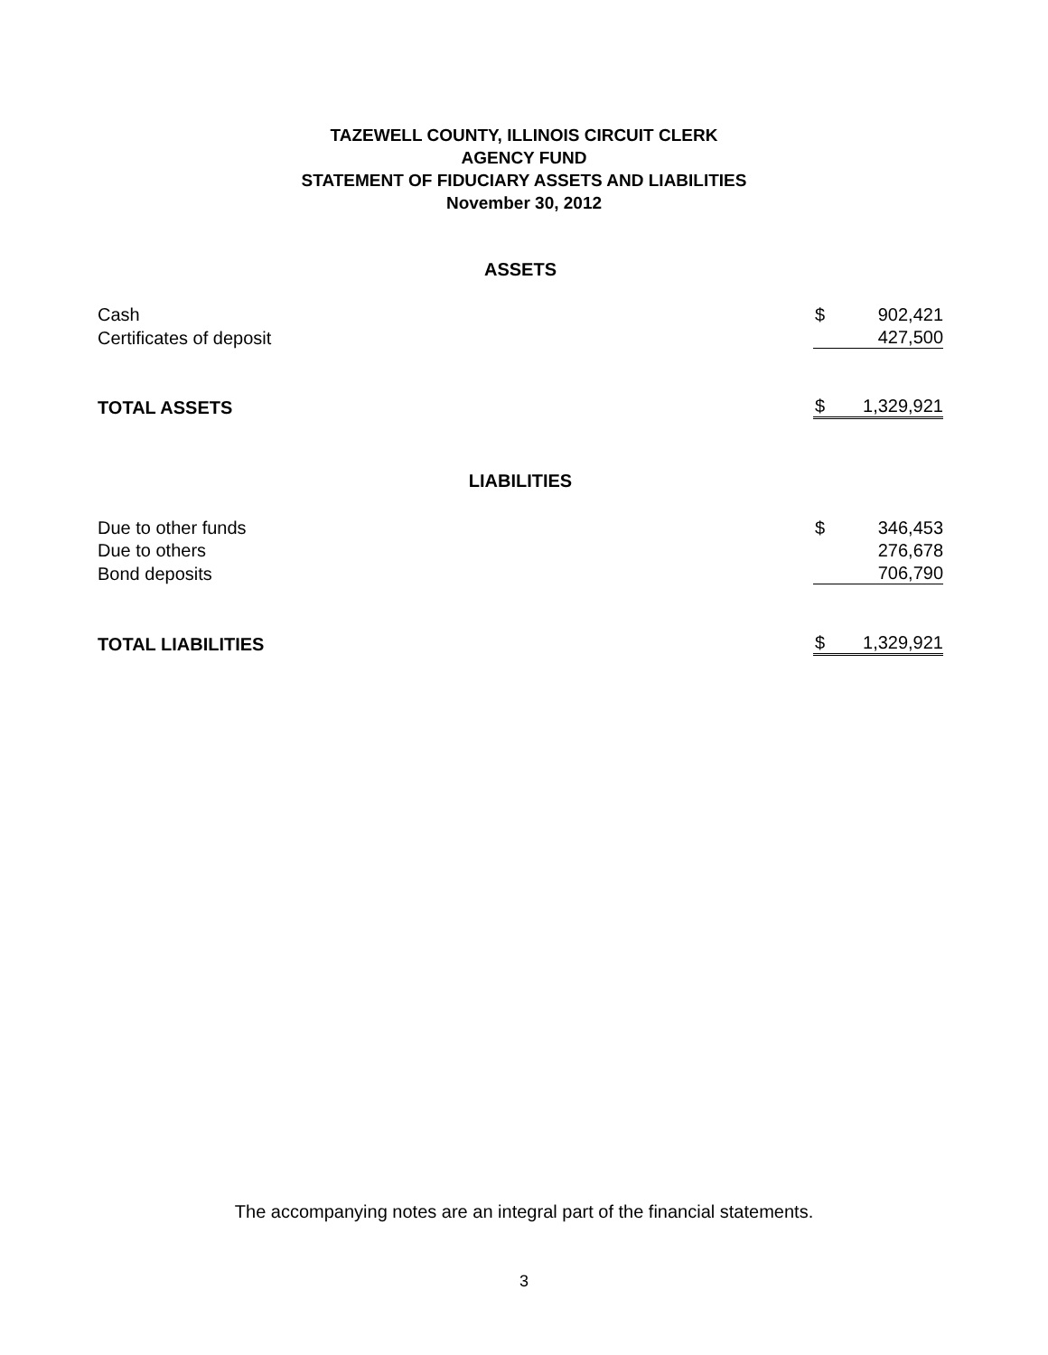TAZEWELL COUNTY, ILLINOIS CIRCUIT CLERK
AGENCY FUND
STATEMENT OF FIDUCIARY ASSETS AND LIABILITIES
November 30, 2012
| ASSETS | | |
| Cash | $ | 902,421 |
| Certificates of deposit | | 427,500 |
| TOTAL ASSETS | $ | 1,329,921 |
| LIABILITIES | | |
| Due to other funds | $ | 346,453 |
| Due to others | | 276,678 |
| Bond deposits | | 706,790 |
| TOTAL LIABILITIES | $ | 1,329,921 |
The accompanying notes are an integral part of the financial statements.
3